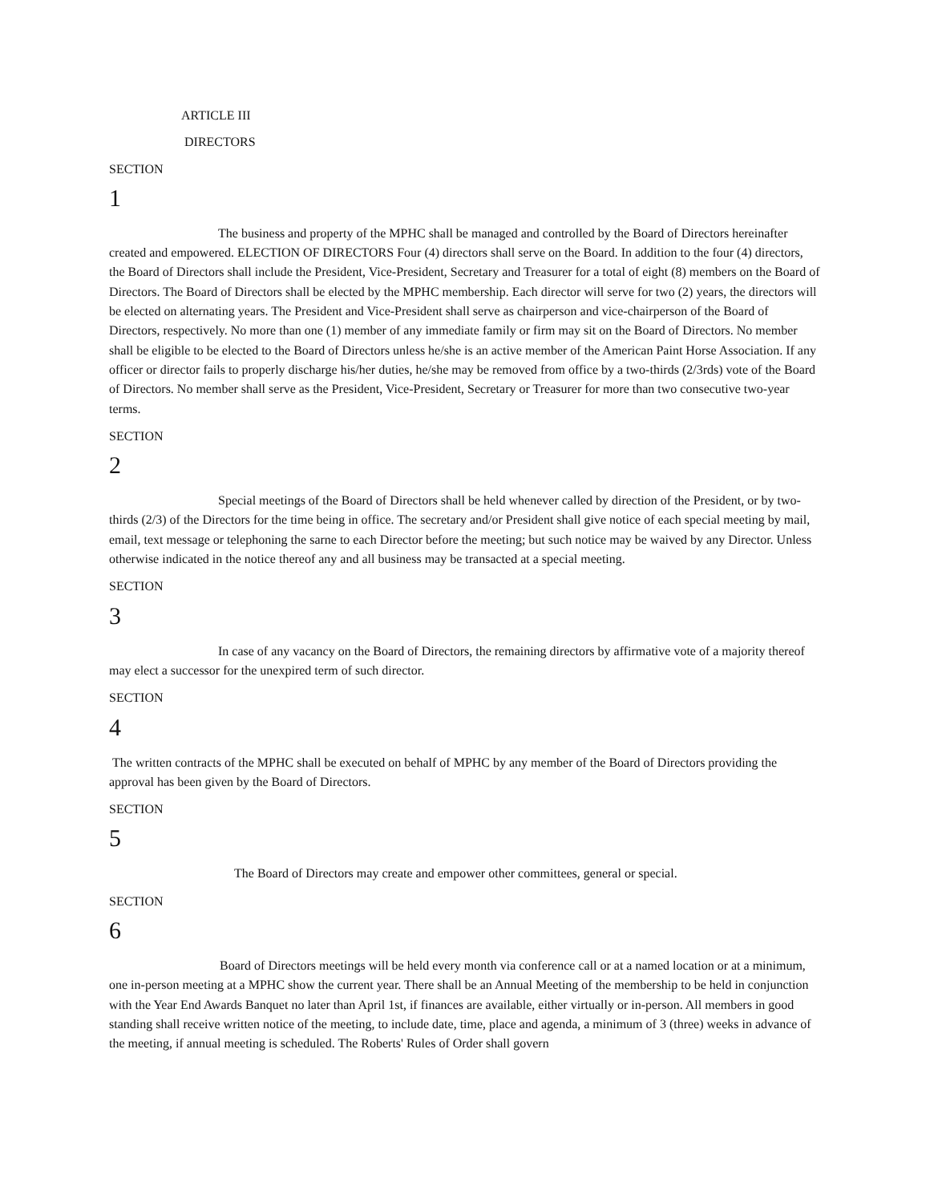ARTICLE III
DIRECTORS
SECTION
1
The business and property of the MPHC shall be managed and controlled by the Board of Directors hereinafter created and empowered. ELECTION OF DIRECTORS Four (4) directors shall serve on the Board. In addition to the four (4) directors, the Board of Directors shall include the President, Vice-President, Secretary and Treasurer for a total of eight (8) members on the Board of Directors. The Board of Directors shall be elected by the MPHC membership. Each director will serve for two (2) years, the directors will be elected on alternating years. The President and Vice-President shall serve as chairperson and vice-chairperson of the Board of Directors, respectively. No more than one (1) member of any immediate family or firm may sit on the Board of Directors. No member shall be eligible to be elected to the Board of Directors unless he/she is an active member of the American Paint Horse Association. If any officer or director fails to properly discharge his/her duties, he/she may be removed from office by a two-thirds (2/3rds) vote of the Board of Directors. No member shall serve as the President, Vice-President, Secretary or Treasurer for more than two consecutive two-year terms.
SECTION
2
Special meetings of the Board of Directors shall be held whenever called by direction of the President, or by two-thirds (2/3) of the Directors for the time being in office. The secretary and/or President shall give notice of each special meeting by mail, email, text message or telephoning the sarne to each Director before the meeting; but such notice may be waived by any Director. Unless otherwise indicated in the notice thereof any and all business may be transacted at a special meeting.
SECTION
3
In case of any vacancy on the Board of Directors, the remaining directors by affirmative vote of a majority thereof may elect a successor for the unexpired term of such director.
SECTION
4
The written contracts of the MPHC shall be executed on behalf of MPHC by any member of the Board of Directors providing the approval has been given by the Board of Directors.
SECTION
5
The Board of Directors may create and empower other committees, general or special.
SECTION
6
Board of Directors meetings will be held every month via conference call or at a named location or at a minimum, one in-person meeting at a MPHC show the current year. There shall be an Annual Meeting of the membership to be held in conjunction with the Year End Awards Banquet no later than April 1st, if finances are available, either virtually or in-person. All members in good standing shall receive written notice of the meeting, to include date, time, place and agenda, a minimum of 3 (three) weeks in advance of the meeting, if annual meeting is scheduled. The Roberts' Rules of Order shall govern